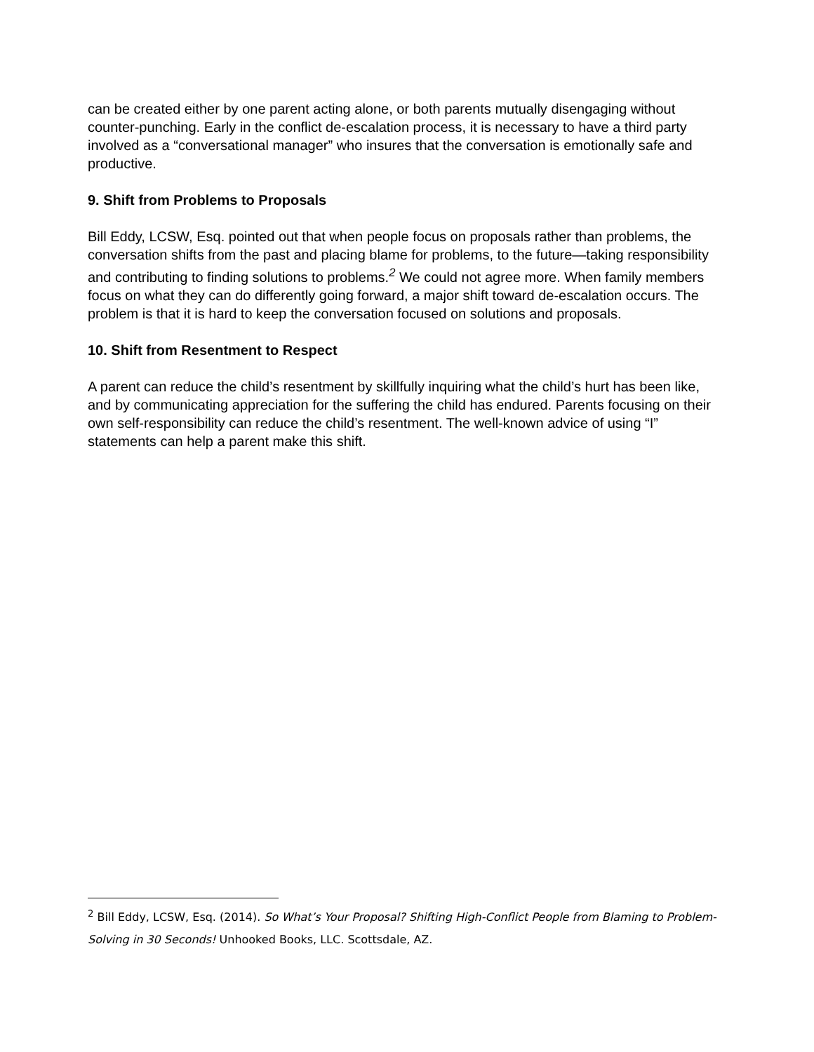can be created either by one parent acting alone, or both parents mutually disengaging without counter-punching. Early in the conflict de-escalation process, it is necessary to have a third party involved as a “conversational manager” who insures that the conversation is emotionally safe and productive.
9. Shift from Problems to Proposals
Bill Eddy, LCSW, Esq. pointed out that when people focus on proposals rather than problems, the conversation shifts from the past and placing blame for problems, to the future—taking responsibility and contributing to finding solutions to problems.<sup>2</sup> We could not agree more. When family members focus on what they can do differently going forward, a major shift toward de-escalation occurs. The problem is that it is hard to keep the conversation focused on solutions and proposals.
10. Shift from Resentment to Respect
A parent can reduce the child’s resentment by skillfully inquiring what the child’s hurt has been like, and by communicating appreciation for the suffering the child has endured. Parents focusing on their own self-responsibility can reduce the child’s resentment. The well-known advice of using “I” statements can help a parent make this shift.
<sup>2</sup> Bill Eddy, LCSW, Esq. (2014). So What’s Your Proposal? Shifting High-Conflict People from Blaming to Problem-Solving in 30 Seconds! Unhooked Books, LLC. Scottsdale, AZ.